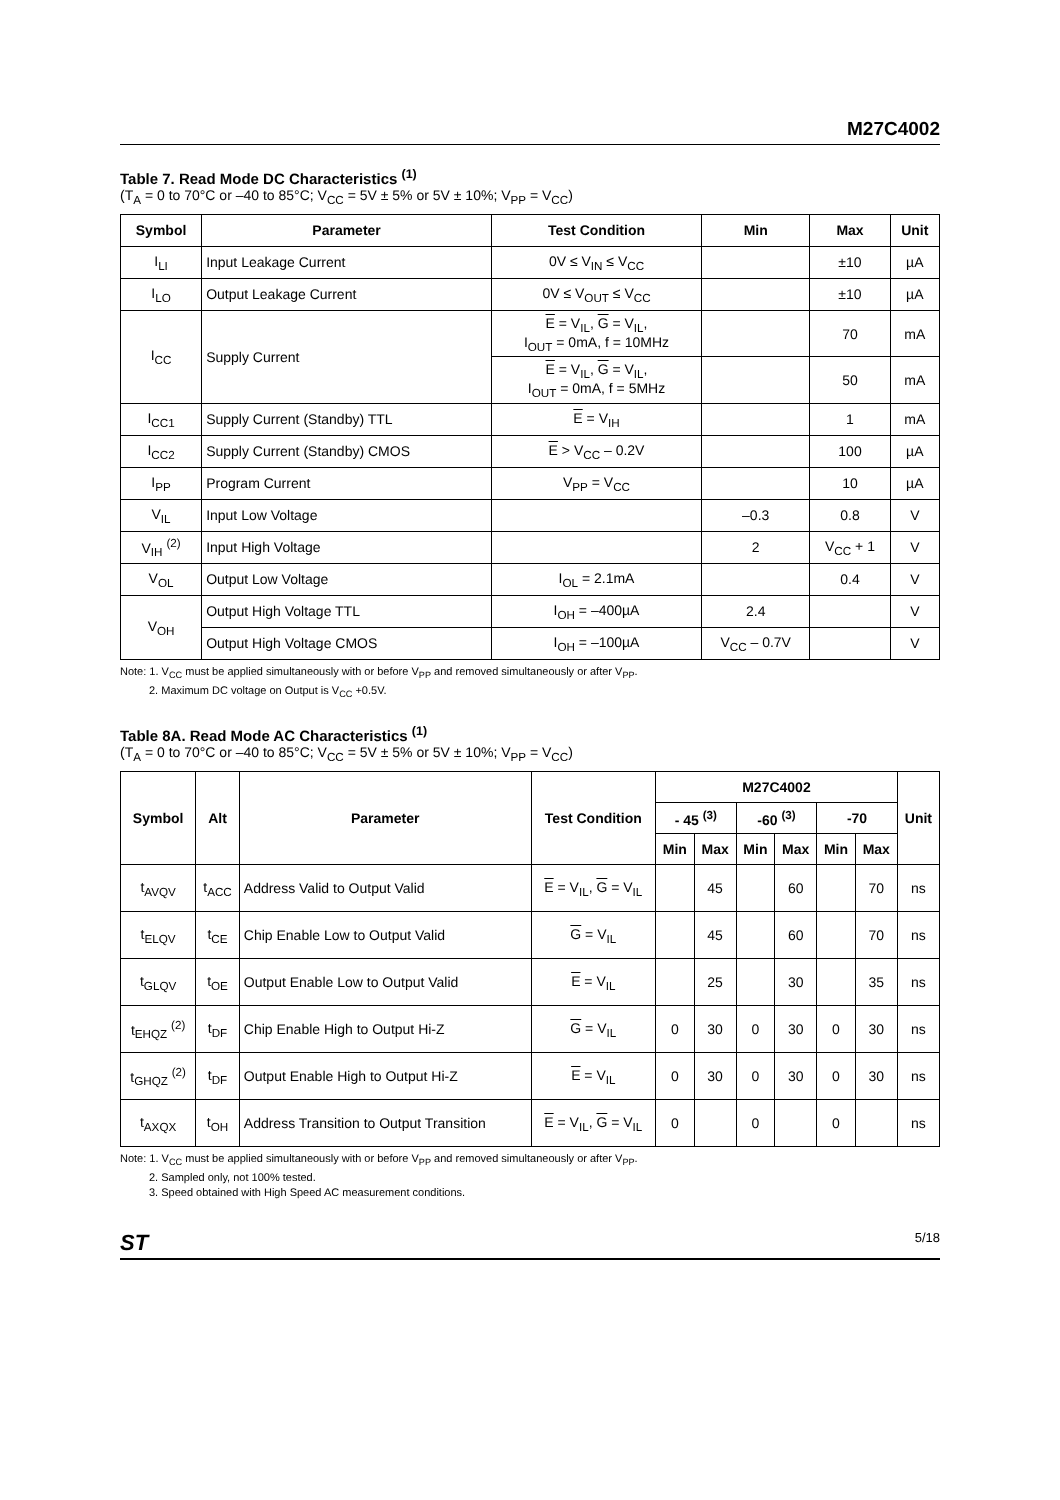M27C4002
Table 7. Read Mode DC Characteristics <sup>(1)</sup>
(T<sub>A</sub> = 0 to 70°C or –40 to 85°C; V<sub>CC</sub> = 5V ± 5% or 5V ± 10%; V<sub>PP</sub> = V<sub>CC</sub>)
| Symbol | Parameter | Test Condition | Min | Max | Unit |
| --- | --- | --- | --- | --- | --- |
| I<sub>LI</sub> | Input Leakage Current | 0V ≤ V<sub>IN</sub> ≤ V<sub>CC</sub> | | ±10 | µA |
| I<sub>LO</sub> | Output Leakage Current | 0V ≤ V<sub>OUT</sub> ≤ V<sub>CC</sub> | | ±10 | µA |
| I<sub>CC</sub> | Supply Current | E = V<sub>IL</sub>, G = V<sub>IL</sub>, I<sub>OUT</sub> = 0mA, f = 10MHz | | 70 | mA |
| | | E = V<sub>IL</sub>, G = V<sub>IL</sub>, I<sub>OUT</sub> = 0mA, f = 5MHz | | 50 | mA |
| I<sub>CC1</sub> | Supply Current (Standby) TTL | E = V<sub>IH</sub> | | 1 | mA |
| I<sub>CC2</sub> | Supply Current (Standby) CMOS | E > V<sub>CC</sub> – 0.2V | | 100 | µA |
| I<sub>PP</sub> | Program Current | V<sub>PP</sub> = V<sub>CC</sub> | | 10 | µA |
| V<sub>IL</sub> | Input Low Voltage | | –0.3 | 0.8 | V |
| V<sub>IH</sub> <sup>(2)</sup> | Input High Voltage | | 2 | V<sub>CC</sub> + 1 | V |
| V<sub>OL</sub> | Output Low Voltage | I<sub>OL</sub> = 2.1mA | | 0.4 | V |
| V<sub>OH</sub> | Output High Voltage TTL | I<sub>OH</sub> = –400µA | 2.4 | | V |
| | Output High Voltage CMOS | I<sub>OH</sub> = –100µA | V<sub>CC</sub> – 0.7V | | V |
Note: 1. V<sub>CC</sub> must be applied simultaneously with or before V<sub>PP</sub> and removed simultaneously or after V<sub>PP</sub>.
2. Maximum DC voltage on Output is V<sub>CC</sub> +0.5V.
Table 8A. Read Mode AC Characteristics <sup>(1)</sup>
(T<sub>A</sub> = 0 to 70°C or –40 to 85°C; V<sub>CC</sub> = 5V ± 5% or 5V ± 10%; V<sub>PP</sub> = V<sub>CC</sub>)
| Symbol | Alt | Parameter | Test Condition | M27C4002 | | | | | | Unit |
| --- | --- | --- | --- | --- | --- | --- | --- | --- | --- | --- |
| | | | | - 45 <sup>(3)</sup> | | -60 <sup>(3)</sup> | | -70 | | |
| | | | | Min | Max | Min | Max | Min | Max | |
| t<sub>AVQV</sub> | t<sub>ACC</sub> | Address Valid to Output Valid | E = V<sub>IL</sub>, G = V<sub>IL</sub> | | 45 | | 60 | | 70 | ns |
| t<sub>ELQV</sub> | t<sub>CE</sub> | Chip Enable Low to Output Valid | G = V<sub>IL</sub> | | 45 | | 60 | | 70 | ns |
| t<sub>GLQV</sub> | t<sub>OE</sub> | Output Enable Low to Output Valid | E = V<sub>IL</sub> | | 25 | | 30 | | 35 | ns |
| t<sub>EHQZ</sub> <sup>(2)</sup> | t<sub>DF</sub> | Chip Enable High to Output Hi-Z | G = V<sub>IL</sub> | 0 | 30 | 0 | 30 | 0 | 30 | ns |
| t<sub>GHQZ</sub> <sup>(2)</sup> | t<sub>DF</sub> | Output Enable High to Output Hi-Z | E = V<sub>IL</sub> | 0 | 30 | 0 | 30 | 0 | 30 | ns |
| t<sub>AXQX</sub> | t<sub>OH</sub> | Address Transition to Output Transition | E = V<sub>IL</sub>, G = V<sub>IL</sub> | 0 | | 0 | | 0 | | ns |
Note: 1. V<sub>CC</sub> must be applied simultaneously with or before V<sub>PP</sub> and removed simultaneously or after V<sub>PP</sub>.
2. Sampled only, not 100% tested.
3. Speed obtained with High Speed AC measurement conditions.
ST 5/18